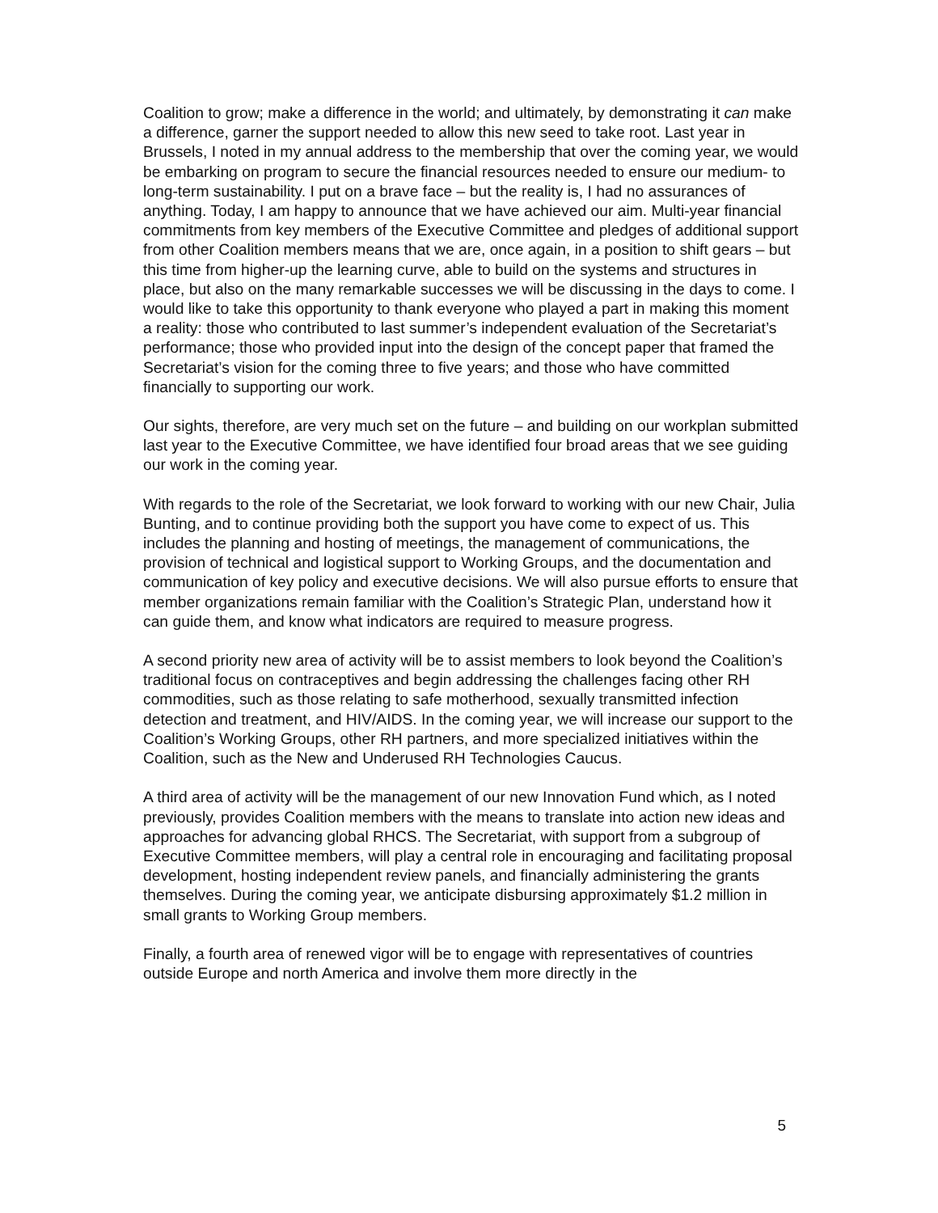Coalition to grow; make a difference in the world; and ultimately, by demonstrating it can make a difference, garner the support needed to allow this new seed to take root. Last year in Brussels, I noted in my annual address to the membership that over the coming year, we would be embarking on program to secure the financial resources needed to ensure our medium- to long-term sustainability. I put on a brave face – but the reality is, I had no assurances of anything. Today, I am happy to announce that we have achieved our aim. Multi-year financial commitments from key members of the Executive Committee and pledges of additional support from other Coalition members means that we are, once again, in a position to shift gears – but this time from higher-up the learning curve, able to build on the systems and structures in place, but also on the many remarkable successes we will be discussing in the days to come. I would like to take this opportunity to thank everyone who played a part in making this moment a reality: those who contributed to last summer’s independent evaluation of the Secretariat’s performance; those who provided input into the design of the concept paper that framed the Secretariat’s vision for the coming three to five years; and those who have committed financially to supporting our work.
Our sights, therefore, are very much set on the future – and building on our workplan submitted last year to the Executive Committee, we have identified four broad areas that we see guiding our work in the coming year.
With regards to the role of the Secretariat, we look forward to working with our new Chair, Julia Bunting, and to continue providing both the support you have come to expect of us. This includes the planning and hosting of meetings, the management of communications, the provision of technical and logistical support to Working Groups, and the documentation and communication of key policy and executive decisions. We will also pursue efforts to ensure that member organizations remain familiar with the Coalition’s Strategic Plan, understand how it can guide them, and know what indicators are required to measure progress.
A second priority new area of activity will be to assist members to look beyond the Coalition’s traditional focus on contraceptives and begin addressing the challenges facing other RH commodities, such as those relating to safe motherhood, sexually transmitted infection detection and treatment, and HIV/AIDS. In the coming year, we will increase our support to the Coalition’s Working Groups, other RH partners, and more specialized initiatives within the Coalition, such as the New and Underused RH Technologies Caucus.
A third area of activity will be the management of our new Innovation Fund which, as I noted previously, provides Coalition members with the means to translate into action new ideas and approaches for advancing global RHCS. The Secretariat, with support from a subgroup of Executive Committee members, will play a central role in encouraging and facilitating proposal development, hosting independent review panels, and financially administering the grants themselves. During the coming year, we anticipate disbursing approximately $1.2 million in small grants to Working Group members.
Finally, a fourth area of renewed vigor will be to engage with representatives of countries outside Europe and north America and involve them more directly in the
5